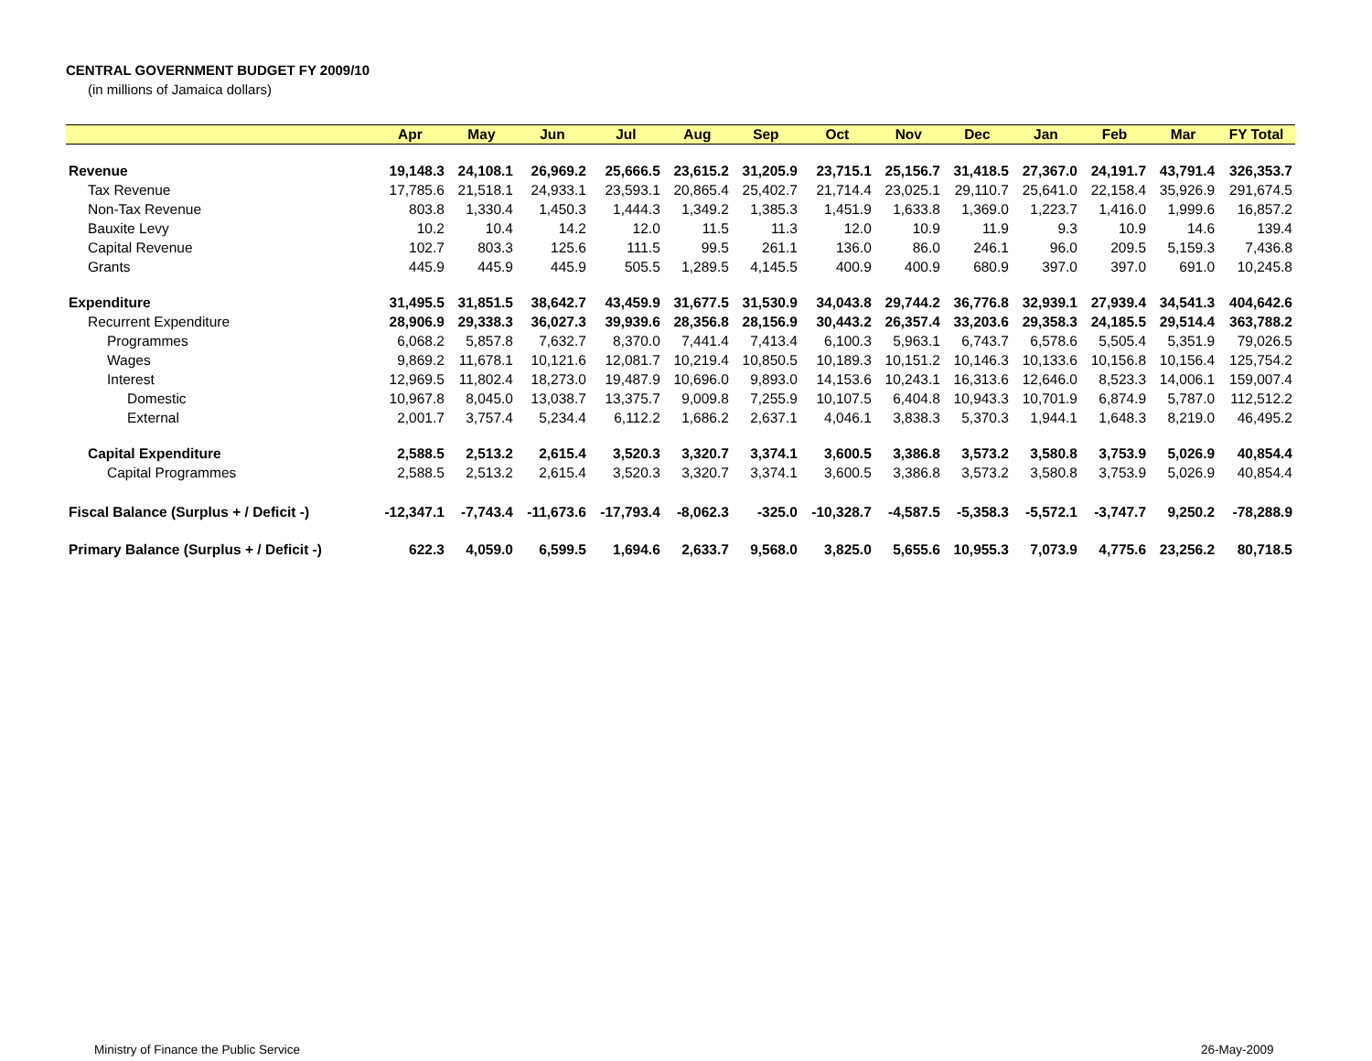CENTRAL GOVERNMENT BUDGET FY 2009/10
(in millions of Jamaica dollars)
| | Apr | May | Jun | Jul | Aug | Sep | Oct | Nov | Dec | Jan | Feb | Mar | FY Total |
| --- | --- | --- | --- | --- | --- | --- | --- | --- | --- | --- | --- | --- | --- |
| Revenue | 19,148.3 | 24,108.1 | 26,969.2 | 25,666.5 | 23,615.2 | 31,205.9 | 23,715.1 | 25,156.7 | 31,418.5 | 27,367.0 | 24,191.7 | 43,791.4 | 326,353.7 |
| Tax Revenue | 17,785.6 | 21,518.1 | 24,933.1 | 23,593.1 | 20,865.4 | 25,402.7 | 21,714.4 | 23,025.1 | 29,110.7 | 25,641.0 | 22,158.4 | 35,926.9 | 291,674.5 |
| Non-Tax Revenue | 803.8 | 1,330.4 | 1,450.3 | 1,444.3 | 1,349.2 | 1,385.3 | 1,451.9 | 1,633.8 | 1,369.0 | 1,223.7 | 1,416.0 | 1,999.6 | 16,857.2 |
| Bauxite Levy | 10.2 | 10.4 | 14.2 | 12.0 | 11.5 | 11.3 | 12.0 | 10.9 | 11.9 | 9.3 | 10.9 | 14.6 | 139.4 |
| Capital Revenue | 102.7 | 803.3 | 125.6 | 111.5 | 99.5 | 261.1 | 136.0 | 86.0 | 246.1 | 96.0 | 209.5 | 5,159.3 | 7,436.8 |
| Grants | 445.9 | 445.9 | 445.9 | 505.5 | 1,289.5 | 4,145.5 | 400.9 | 400.9 | 680.9 | 397.0 | 397.0 | 691.0 | 10,245.8 |
| Expenditure | 31,495.5 | 31,851.5 | 38,642.7 | 43,459.9 | 31,677.5 | 31,530.9 | 34,043.8 | 29,744.2 | 36,776.8 | 32,939.1 | 27,939.4 | 34,541.3 | 404,642.6 |
| Recurrent Expenditure | 28,906.9 | 29,338.3 | 36,027.3 | 39,939.6 | 28,356.8 | 28,156.9 | 30,443.2 | 26,357.4 | 33,203.6 | 29,358.3 | 24,185.5 | 29,514.4 | 363,788.2 |
| Programmes | 6,068.2 | 5,857.8 | 7,632.7 | 8,370.0 | 7,441.4 | 7,413.4 | 6,100.3 | 5,963.1 | 6,743.7 | 6,578.6 | 5,505.4 | 5,351.9 | 79,026.5 |
| Wages | 9,869.2 | 11,678.1 | 10,121.6 | 12,081.7 | 10,219.4 | 10,850.5 | 10,189.3 | 10,151.2 | 10,146.3 | 10,133.6 | 10,156.8 | 10,156.4 | 125,754.2 |
| Interest | 12,969.5 | 11,802.4 | 18,273.0 | 19,487.9 | 10,696.0 | 9,893.0 | 14,153.6 | 10,243.1 | 16,313.6 | 12,646.0 | 8,523.3 | 14,006.1 | 159,007.4 |
| Domestic | 10,967.8 | 8,045.0 | 13,038.7 | 13,375.7 | 9,009.8 | 7,255.9 | 10,107.5 | 6,404.8 | 10,943.3 | 10,701.9 | 6,874.9 | 5,787.0 | 112,512.2 |
| External | 2,001.7 | 3,757.4 | 5,234.4 | 6,112.2 | 1,686.2 | 2,637.1 | 4,046.1 | 3,838.3 | 5,370.3 | 1,944.1 | 1,648.3 | 8,219.0 | 46,495.2 |
| Capital Expenditure | 2,588.5 | 2,513.2 | 2,615.4 | 3,520.3 | 3,320.7 | 3,374.1 | 3,600.5 | 3,386.8 | 3,573.2 | 3,580.8 | 3,753.9 | 5,026.9 | 40,854.4 |
| Capital Programmes | 2,588.5 | 2,513.2 | 2,615.4 | 3,520.3 | 3,320.7 | 3,374.1 | 3,600.5 | 3,386.8 | 3,573.2 | 3,580.8 | 3,753.9 | 5,026.9 | 40,854.4 |
| Fiscal Balance (Surplus + / Deficit -) | -12,347.1 | -7,743.4 | -11,673.6 | -17,793.4 | -8,062.3 | -325.0 | -10,328.7 | -4,587.5 | -5,358.3 | -5,572.1 | -3,747.7 | 9,250.2 | -78,288.9 |
| Primary Balance (Surplus + / Deficit -) | 622.3 | 4,059.0 | 6,599.5 | 1,694.6 | 2,633.7 | 9,568.0 | 3,825.0 | 5,655.6 | 10,955.3 | 7,073.9 | 4,775.6 | 23,256.2 | 80,718.5 |
Ministry of Finance the Public Service
26-May-2009